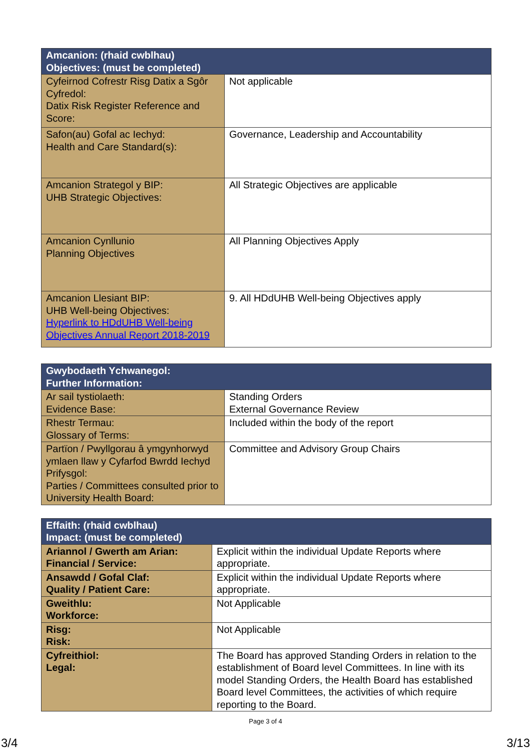| Amcanion: (rhaid cwblhau) Objectives: (must be completed) | |
| --- | --- |
| Cyfeirnod Cofrestr Risg Datix a Sgôr Cyfredol: Datix Risk Register Reference and Score: | Not applicable |
| Safon(au) Gofal ac Iechyd: Health and Care Standard(s): | Governance, Leadership and Accountability |
| Amcanion Strategol y BIP: UHB Strategic Objectives: | All Strategic Objectives are applicable |
| Amcanion Cynllunio Planning Objectives | All Planning Objectives Apply |
| Amcanion Llesiant BIP: UHB Well-being Objectives: Hyperlink to HDdUHB Well-being Objectives Annual Report 2018-2019 | 9. All HDdUHB Well-being Objectives apply |
| Gwybodaeth Ychwanegol: Further Information: | |
| --- | --- |
| Ar sail tystiolaeth: Evidence Base: | Standing Orders External Governance Review |
| Rhestr Termau: Glossary of Terms: | Included within the body of the report |
| Partïon / Pwyllgorau â ymgynhorwyd ymlaen llaw y Cyfarfod Bwrdd Iechyd Prifysgol: Parties / Committees consulted prior to University Health Board: | Committee and Advisory Group Chairs |
| Effaith: (rhaid cwblhau) Impact: (must be completed) | |
| --- | --- |
| Ariannol / Gwerth am Arian: Financial / Service: | Explicit within the individual Update Reports where appropriate. |
| Ansawdd / Gofal Claf: Quality / Patient Care: | Explicit within the individual Update Reports where appropriate. |
| Gweithlu: Workforce: | Not Applicable |
| Risg: Risk: | Not Applicable |
| Cyfreithiol: Legal: | The Board has approved Standing Orders in relation to the establishment of Board level Committees. In line with its model Standing Orders, the Health Board has established Board level Committees, the activities of which require reporting to the Board. |
Page 3 of 4
3/4 3/13